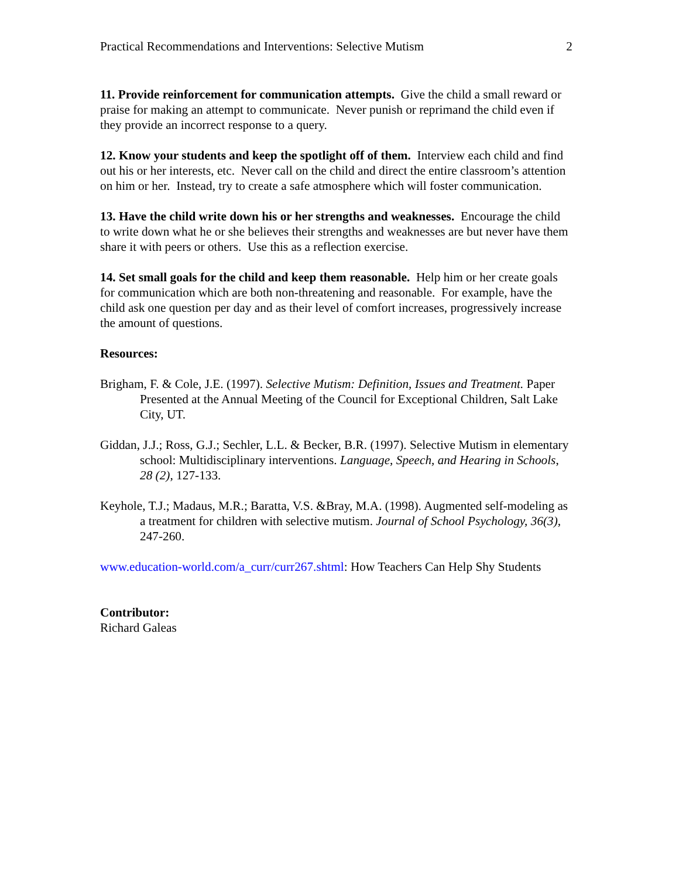Practical Recommendations and Interventions: Selective Mutism 2
11. Provide reinforcement for communication attempts. Give the child a small reward or praise for making an attempt to communicate. Never punish or reprimand the child even if they provide an incorrect response to a query.
12. Know your students and keep the spotlight off of them. Interview each child and find out his or her interests, etc. Never call on the child and direct the entire classroom’s attention on him or her. Instead, try to create a safe atmosphere which will foster communication.
13. Have the child write down his or her strengths and weaknesses. Encourage the child to write down what he or she believes their strengths and weaknesses are but never have them share it with peers or others. Use this as a reflection exercise.
14. Set small goals for the child and keep them reasonable. Help him or her create goals for communication which are both non-threatening and reasonable. For example, have the child ask one question per day and as their level of comfort increases, progressively increase the amount of questions.
Resources:
Brigham, F. & Cole, J.E. (1997). Selective Mutism: Definition, Issues and Treatment. Paper Presented at the Annual Meeting of the Council for Exceptional Children, Salt Lake City, UT.
Giddan, J.J.; Ross, G.J.; Sechler, L.L. & Becker, B.R. (1997). Selective Mutism in elementary school: Multidisciplinary interventions. Language, Speech, and Hearing in Schools, 28 (2), 127-133.
Keyhole, T.J.; Madaus, M.R.; Baratta, V.S. &Bray, M.A. (1998). Augmented self-modeling as a treatment for children with selective mutism. Journal of School Psychology, 36(3), 247-260.
www.education-world.com/a_curr/curr267.shtml: How Teachers Can Help Shy Students
Contributor:
Richard Galeas